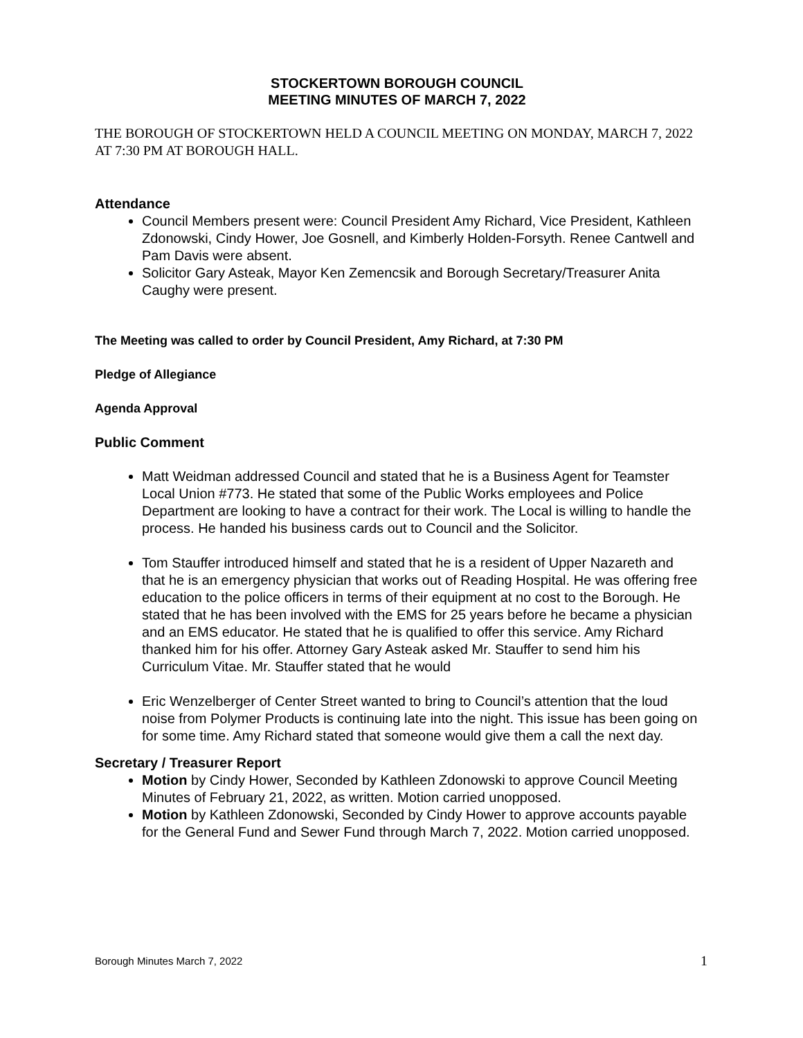STOCKERTOWN BOROUGH COUNCIL
MEETING MINUTES OF MARCH 7, 2022
THE BOROUGH OF STOCKERTOWN HELD A COUNCIL MEETING ON MONDAY, MARCH 7, 2022 AT 7:30 PM AT BOROUGH HALL.
Attendance
Council Members present were: Council President Amy Richard, Vice President, Kathleen Zdonowski, Cindy Hower, Joe Gosnell, and Kimberly Holden-Forsyth. Renee Cantwell and Pam Davis were absent.
Solicitor Gary Asteak, Mayor Ken Zemencsik and Borough Secretary/Treasurer Anita Caughy were present.
The Meeting was called to order by Council President, Amy Richard, at 7:30 PM
Pledge of Allegiance
Agenda Approval
Public Comment
Matt Weidman addressed Council and stated that he is a Business Agent for Teamster Local Union #773. He stated that some of the Public Works employees and Police Department are looking to have a contract for their work. The Local is willing to handle the process. He handed his business cards out to Council and the Solicitor.
Tom Stauffer introduced himself and stated that he is a resident of Upper Nazareth and that he is an emergency physician that works out of Reading Hospital. He was offering free education to the police officers in terms of their equipment at no cost to the Borough. He stated that he has been involved with the EMS for 25 years before he became a physician and an EMS educator. He stated that he is qualified to offer this service. Amy Richard thanked him for his offer. Attorney Gary Asteak asked Mr. Stauffer to send him his Curriculum Vitae. Mr. Stauffer stated that he would
Eric Wenzelberger of Center Street wanted to bring to Council’s attention that the loud noise from Polymer Products is continuing late into the night. This issue has been going on for some time. Amy Richard stated that someone would give them a call the next day.
Secretary / Treasurer Report
Motion by Cindy Hower, Seconded by Kathleen Zdonowski to approve Council Meeting Minutes of February 21, 2022, as written. Motion carried unopposed.
Motion by Kathleen Zdonowski, Seconded by Cindy Hower to approve accounts payable for the General Fund and Sewer Fund through March 7, 2022. Motion carried unopposed.
Borough Minutes March 7, 2022 1